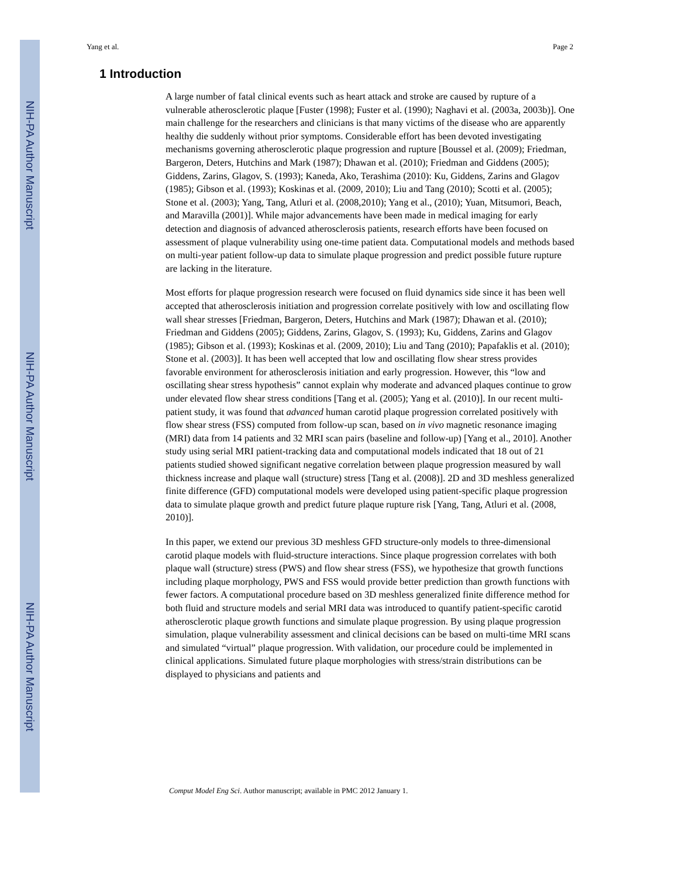NIH-PA Author Manuscript
NIH-PA Author Manuscript
NIH-PA Author Manuscript
Yang et al. Page 2
1 Introduction
A large number of fatal clinical events such as heart attack and stroke are caused by rupture of a vulnerable atherosclerotic plaque [Fuster (1998); Fuster et al. (1990); Naghavi et al. (2003a, 2003b)]. One main challenge for the researchers and clinicians is that many victims of the disease who are apparently healthy die suddenly without prior symptoms. Considerable effort has been devoted investigating mechanisms governing atherosclerotic plaque progression and rupture [Boussel et al. (2009); Friedman, Bargeron, Deters, Hutchins and Mark (1987); Dhawan et al. (2010); Friedman and Giddens (2005); Giddens, Zarins, Glagov, S. (1993); Kaneda, Ako, Terashima (2010): Ku, Giddens, Zarins and Glagov (1985); Gibson et al. (1993); Koskinas et al. (2009, 2010); Liu and Tang (2010); Scotti et al. (2005); Stone et al. (2003); Yang, Tang, Atluri et al. (2008,2010); Yang et al., (2010); Yuan, Mitsumori, Beach, and Maravilla (2001)]. While major advancements have been made in medical imaging for early detection and diagnosis of advanced atherosclerosis patients, research efforts have been focused on assessment of plaque vulnerability using one-time patient data. Computational models and methods based on multi-year patient follow-up data to simulate plaque progression and predict possible future rupture are lacking in the literature.
Most efforts for plaque progression research were focused on fluid dynamics side since it has been well accepted that atherosclerosis initiation and progression correlate positively with low and oscillating flow wall shear stresses [Friedman, Bargeron, Deters, Hutchins and Mark (1987); Dhawan et al. (2010); Friedman and Giddens (2005); Giddens, Zarins, Glagov, S. (1993); Ku, Giddens, Zarins and Glagov (1985); Gibson et al. (1993); Koskinas et al. (2009, 2010); Liu and Tang (2010); Papafaklis et al. (2010); Stone et al. (2003)]. It has been well accepted that low and oscillating flow shear stress provides favorable environment for atherosclerosis initiation and early progression. However, this “low and oscillating shear stress hypothesis” cannot explain why moderate and advanced plaques continue to grow under elevated flow shear stress conditions [Tang et al. (2005); Yang et al. (2010)]. In our recent multi-patient study, it was found that advanced human carotid plaque progression correlated positively with flow shear stress (FSS) computed from follow-up scan, based on in vivo magnetic resonance imaging (MRI) data from 14 patients and 32 MRI scan pairs (baseline and follow-up) [Yang et al., 2010]. Another study using serial MRI patient-tracking data and computational models indicated that 18 out of 21 patients studied showed significant negative correlation between plaque progression measured by wall thickness increase and plaque wall (structure) stress [Tang et al. (2008)]. 2D and 3D meshless generalized finite difference (GFD) computational models were developed using patient-specific plaque progression data to simulate plaque growth and predict future plaque rupture risk [Yang, Tang, Atluri et al. (2008, 2010)].
In this paper, we extend our previous 3D meshless GFD structure-only models to three-dimensional carotid plaque models with fluid-structure interactions. Since plaque progression correlates with both plaque wall (structure) stress (PWS) and flow shear stress (FSS), we hypothesize that growth functions including plaque morphology, PWS and FSS would provide better prediction than growth functions with fewer factors. A computational procedure based on 3D meshless generalized finite difference method for both fluid and structure models and serial MRI data was introduced to quantify patient-specific carotid atherosclerotic plaque growth functions and simulate plaque progression. By using plaque progression simulation, plaque vulnerability assessment and clinical decisions can be based on multi-time MRI scans and simulated “virtual” plaque progression. With validation, our procedure could be implemented in clinical applications. Simulated future plaque morphologies with stress/strain distributions can be displayed to physicians and patients and
Comput Model Eng Sci. Author manuscript; available in PMC 2012 January 1.